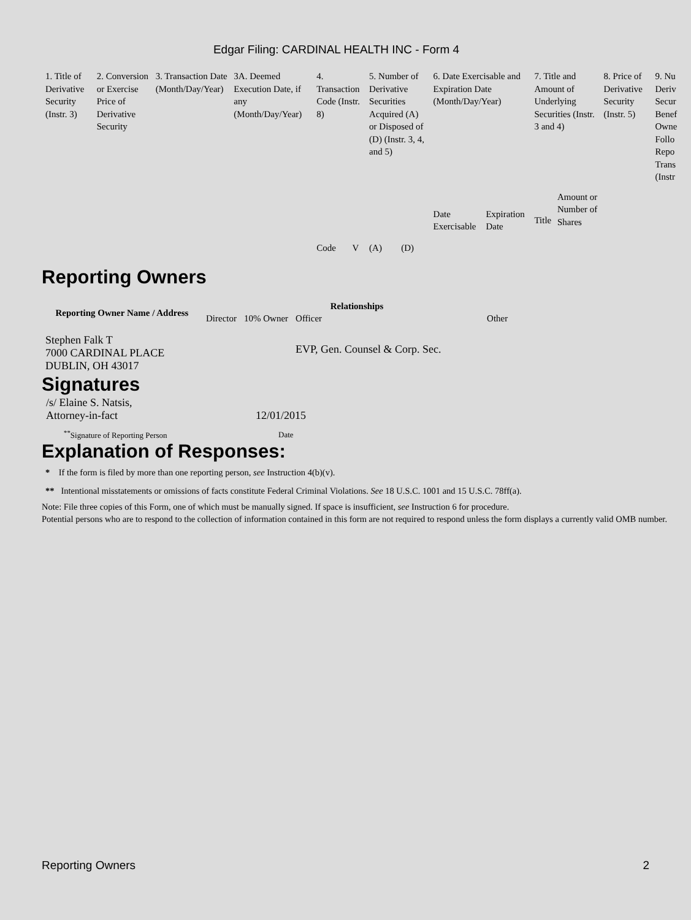Edgar Filing: CARDINAL HEALTH INC - Form 4
| 1. Title of Derivative Security (Instr. 3) | 2. Conversion or Exercise Price of Derivative Security | 3. Transaction Date (Month/Day/Year) | 3A. Deemed Execution Date, if any (Month/Day/Year) | 4. Transaction Code (Instr. 8) | | 5. Number of Derivative Securities Acquired (A) or Disposed of (D) (Instr. 3, 4, and 5) | | 6. Date Exercisable and Expiration Date (Month/Day/Year) | | 7. Title and Amount of Underlying Securities (Instr. 3 and 4) | | 8. Price of Derivative Security (Instr. 5) | 9. Nu Deriv Secur Benef Owne Follo Repo Trans (Instr |
| | | | | Code | V | (A) | (D) | Date Exercisable | Expiration Date | Title | Amount or Number of Shares | | |
Reporting Owners
| Reporting Owner Name / Address | Relationships | | | |
| --- | --- | --- | --- | --- |
| | Director | 10% Owner | Officer | Other |
| Stephen Falk T 7000 CARDINAL PLACE DUBLIN, OH 43017 | | | EVP, Gen. Counsel & Corp. Sec. | |
Signatures
| /s/ Elaine S. Natsis, Attorney-in-fact | 12/01/2015 |
| <sup>**</sup> Signature of Reporting Person | Date |
Explanation of Responses:
* If the form is filed by more than one reporting person, see Instruction 4(b)(v).
** Intentional misstatements or omissions of facts constitute Federal Criminal Violations. See 18 U.S.C. 1001 and 15 U.S.C. 78ff(a).
Note: File three copies of this Form, one of which must be manually signed. If space is insufficient, see Instruction 6 for procedure.
Potential persons who are to respond to the collection of information contained in this form are not required to respond unless the form displays a currently valid OMB number.
Reporting Owners 2